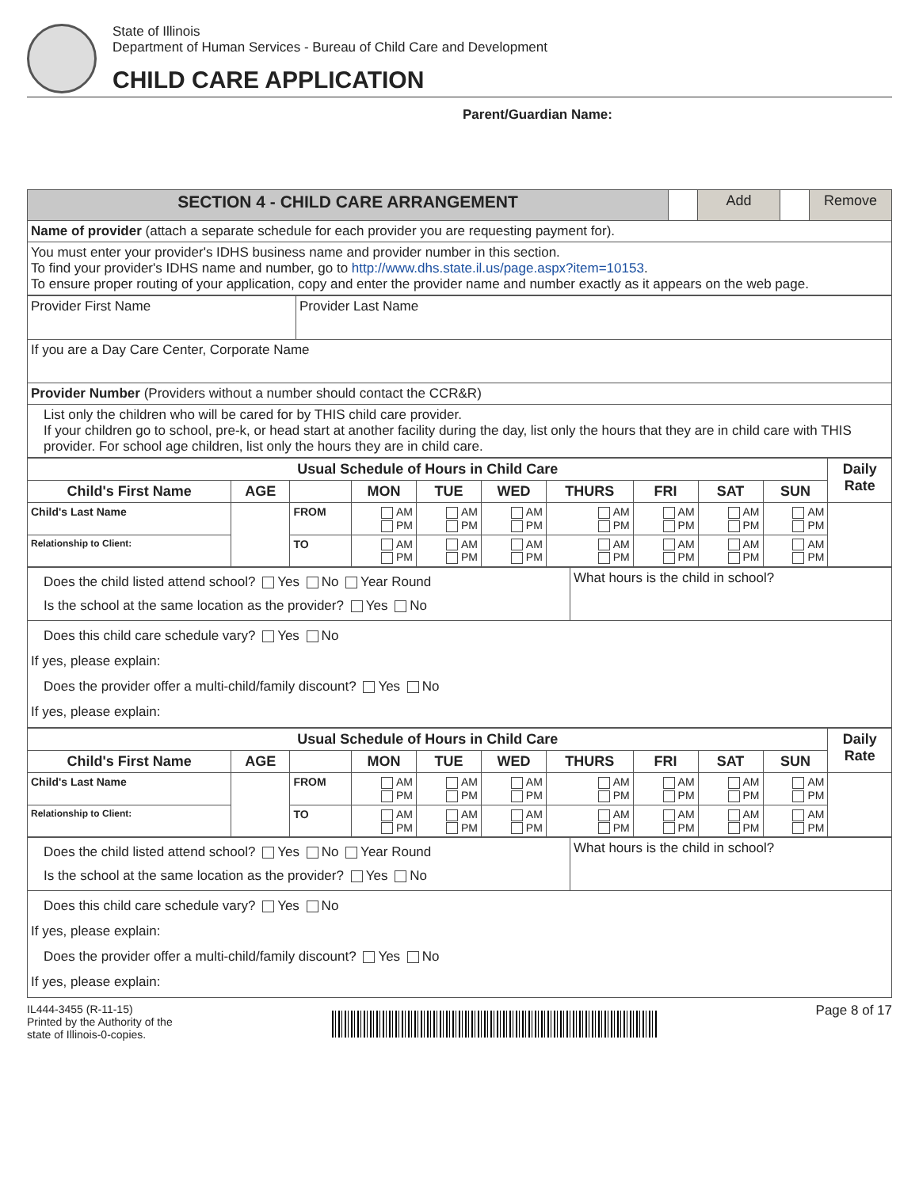State of Illinois
Department of Human Services - Bureau of Child Care and Development
CHILD CARE APPLICATION
Parent/Guardian Name:
| SECTION 4 - CHILD CARE ARRANGEMENT | | Add | | Remove |
| Name of provider (attach a separate schedule for each provider you are requesting payment for). | | | | |
| You must enter your provider's IDHS business name and provider number in this section. To find your provider's IDHS name and number, go to http://www.dhs.state.il.us/page.aspx?item=10153 . To ensure proper routing of your application, copy and enter the provider name and number exactly as it appears on the web page. | | | | |
| Provider First Name | Provider Last Name |
| If you are a Day Care Center, Corporate Name | |
| Provider Number (Providers without a number should contact the CCR&R) | |
| List only the children who will be cared for by THIS child care provider. If your children go to school, pre-k, or head start at another facility during the day, list only the hours that they are in child care with THIS provider. For school age children, list only the hours they are in child care. | |
| Usual Schedule of Hours in Child Care | | | | | | | | | | Daily Rate |
| --- | --- | --- | --- | --- | --- | --- | --- | --- | --- | --- |
| Child's First Name | AGE | | MON | TUE | WED | THURS | FRI | SAT | SUN | |
| Child's Last Name | | FROM | AM PM | AM PM | AM PM | AM PM | AM PM | AM PM | AM PM | |
| Relationship to Client: | | TO | AM PM | AM PM | AM PM | AM PM | AM PM | AM PM | AM PM | |
| Does the child listed attend school? Yes No Year Round Is the school at the same location as the provider? Yes No | What hours is the child in school? |
| Does this child care schedule vary? Yes No If yes, please explain: Does the provider offer a multi-child/family discount? Yes No If yes, please explain: | |
| Usual Schedule of Hours in Child Care | | | | | | | | | | Daily Rate |
| --- | --- | --- | --- | --- | --- | --- | --- | --- | --- | --- |
| Child's First Name | AGE | | MON | TUE | WED | THURS | FRI | SAT | SUN | |
| Child's Last Name | | FROM | AM PM | AM PM | AM PM | AM PM | AM PM | AM PM | AM PM | |
| Relationship to Client: | | TO | AM PM | AM PM | AM PM | AM PM | AM PM | AM PM | AM PM | |
| Does the child listed attend school? Yes No Year Round Is the school at the same location as the provider? Yes No | What hours is the child in school? |
| Does this child care schedule vary? Yes No If yes, please explain: Does the provider offer a multi-child/family discount? Yes No If yes, please explain: | |
IL444-3455 (R-11-15)
Printed by the Authority of the
state of Illinois-0-copies.
Page 8 of 17